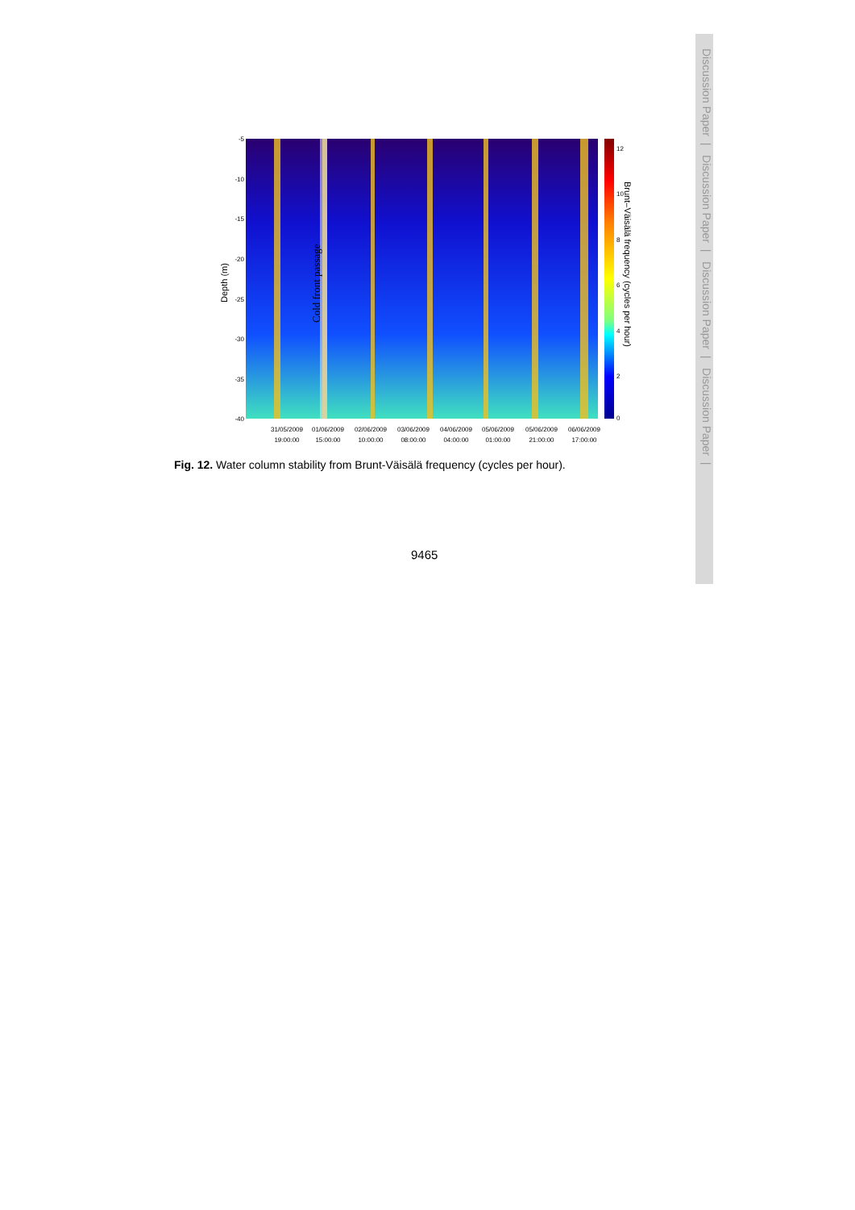Discussion Paper | Discussion Paper | Discussion Paper | Discussion Paper |
Cold front passage
-5
-10
-15
-20
-25
-30
-35
-40
12
10
8
6
4
2
0
Depth (m)
Brunt–Väisälä frequency (cycles per hour)
31/05/2009
19:00:00
01/06/2009
15:00:00
02/06/2009
10:00:00
03/06/2009
08:00:00
04/06/2009
04:00:00
05/06/2009
01:00:00
05/06/2009
21:00:00
06/06/2009
17:00:00
Fig. 12. Water column stability from Brunt-Väisälä frequency (cycles per hour).
9465